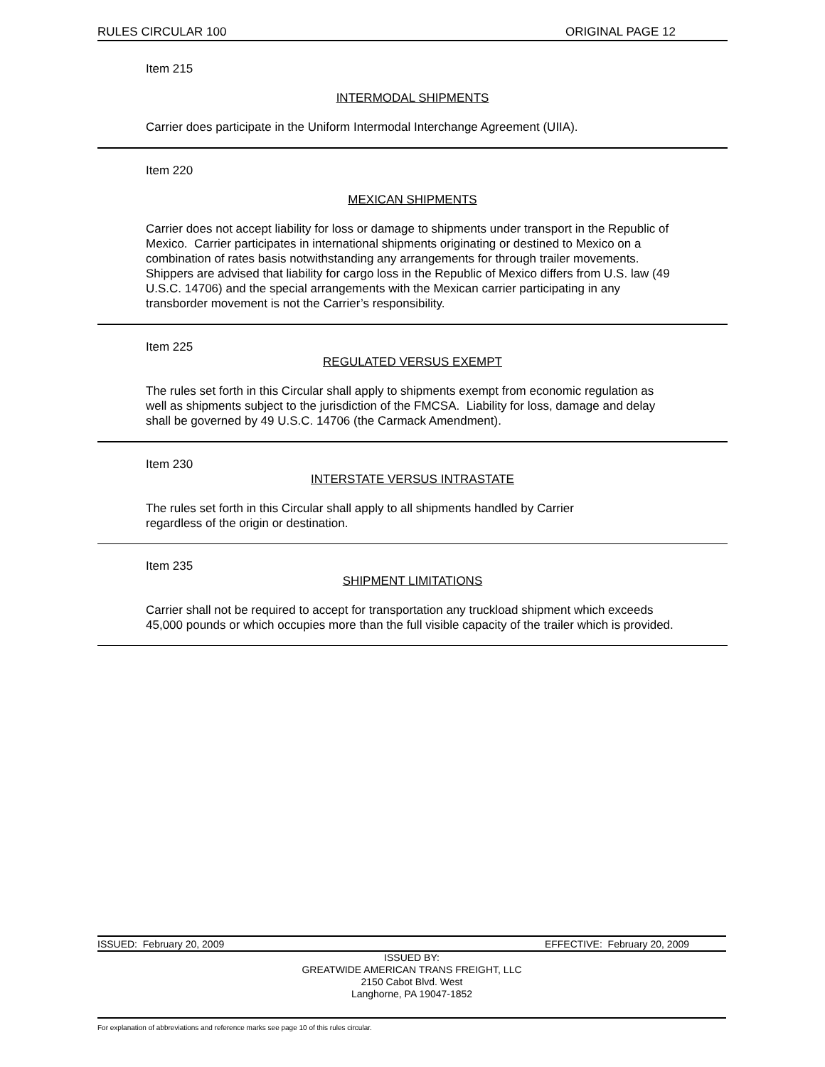RULES CIRCULAR 100 ORIGINAL PAGE 12
Item 215
INTERMODAL SHIPMENTS
Carrier does participate in the Uniform Intermodal Interchange Agreement (UIIA).
Item 220
MEXICAN SHIPMENTS
Carrier does not accept liability for loss or damage to shipments under transport in the Republic of Mexico. Carrier participates in international shipments originating or destined to Mexico on a combination of rates basis notwithstanding any arrangements for through trailer movements. Shippers are advised that liability for cargo loss in the Republic of Mexico differs from U.S. law (49 U.S.C. 14706) and the special arrangements with the Mexican carrier participating in any transborder movement is not the Carrier’s responsibility.
Item 225
REGULATED VERSUS EXEMPT
The rules set forth in this Circular shall apply to shipments exempt from economic regulation as well as shipments subject to the jurisdiction of the FMCSA. Liability for loss, damage and delay shall be governed by 49 U.S.C. 14706 (the Carmack Amendment).
Item 230
INTERSTATE VERSUS INTRASTATE
The rules set forth in this Circular shall apply to all shipments handled by Carrier regardless of the origin or destination.
Item 235
SHIPMENT LIMITATIONS
Carrier shall not be required to accept for transportation any truckload shipment which exceeds 45,000 pounds or which occupies more than the full visible capacity of the trailer which is provided.
ISSUED: February 20, 2009 EFFECTIVE: February 20, 2009
ISSUED BY:
GREATWIDE AMERICAN TRANS FREIGHT, LLC
2150 Cabot Blvd. West
Langhorne, PA 19047-1852
For explanation of abbreviations and reference marks see page 10 of this rules circular.